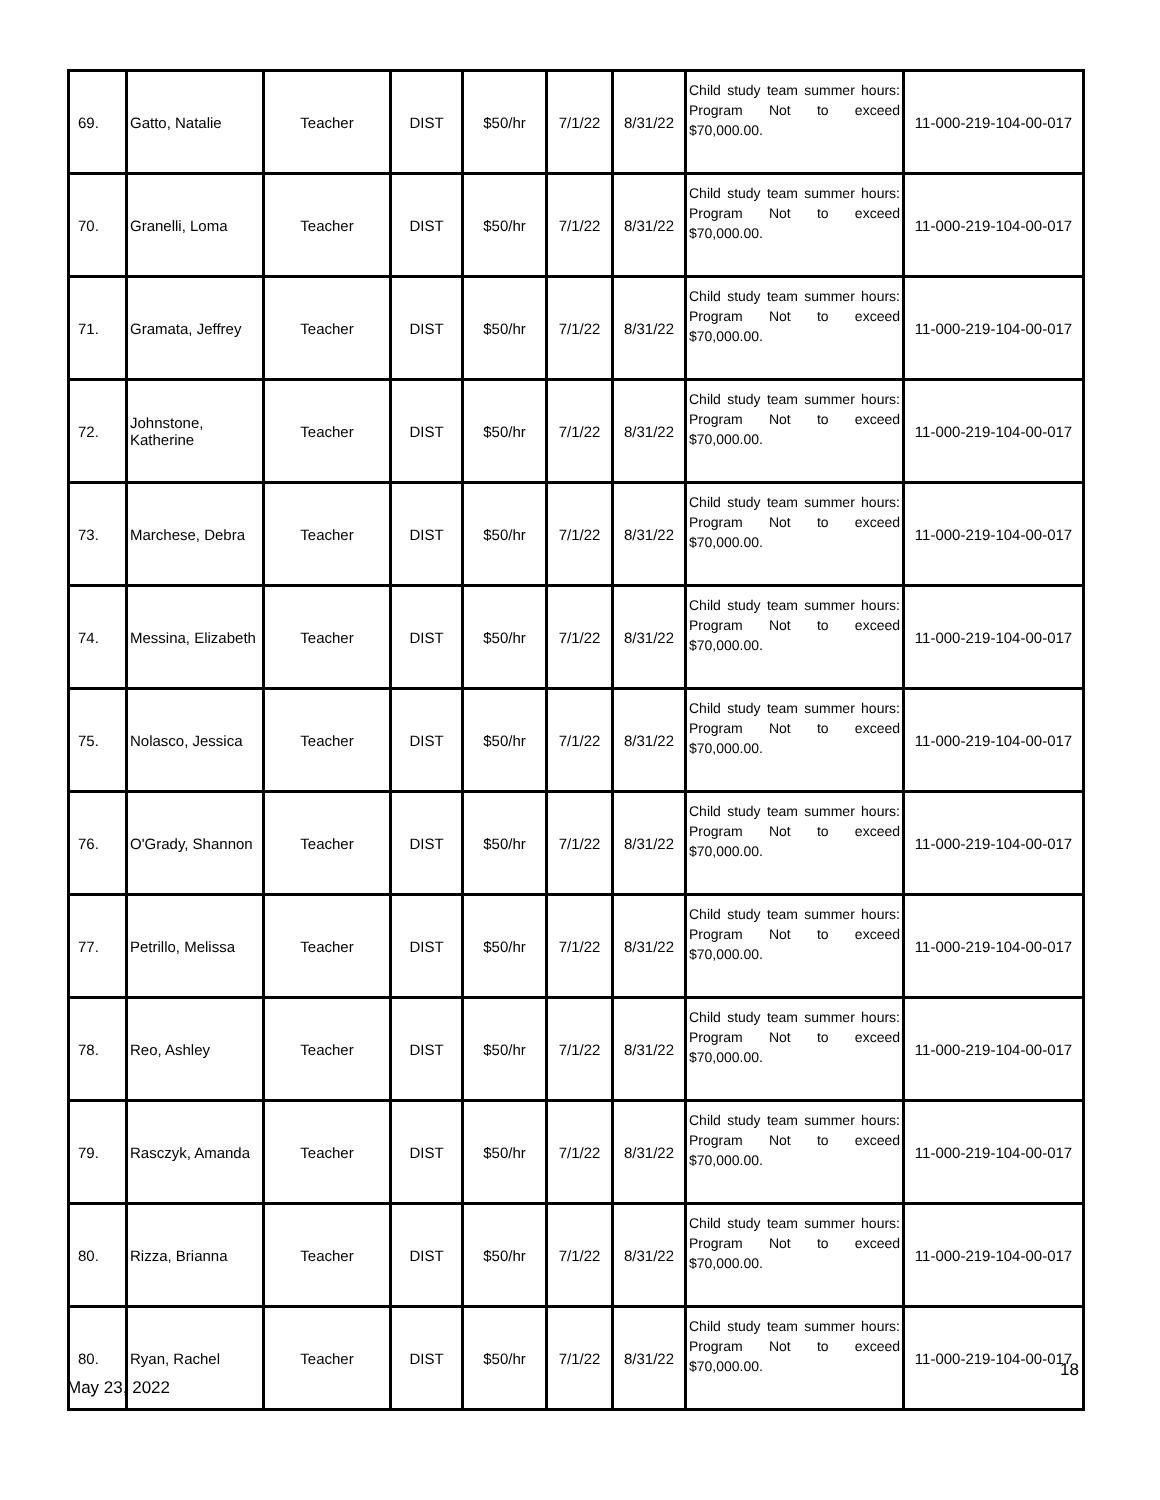| 69. | Gatto, Natalie | Teacher | DIST | $50/hr | 7/1/22 | 8/31/22 | Child study team summer hours: Program Not to exceed $70,000.00. | 11-000-219-104-00-017 |
| 70. | Granelli, Loma | Teacher | DIST | $50/hr | 7/1/22 | 8/31/22 | Child study team summer hours: Program Not to exceed $70,000.00. | 11-000-219-104-00-017 |
| 71. | Gramata, Jeffrey | Teacher | DIST | $50/hr | 7/1/22 | 8/31/22 | Child study team summer hours: Program Not to exceed $70,000.00. | 11-000-219-104-00-017 |
| 72. | Johnstone, Katherine | Teacher | DIST | $50/hr | 7/1/22 | 8/31/22 | Child study team summer hours: Program Not to exceed $70,000.00. | 11-000-219-104-00-017 |
| 73. | Marchese, Debra | Teacher | DIST | $50/hr | 7/1/22 | 8/31/22 | Child study team summer hours: Program Not to exceed $70,000.00. | 11-000-219-104-00-017 |
| 74. | Messina, Elizabeth | Teacher | DIST | $50/hr | 7/1/22 | 8/31/22 | Child study team summer hours: Program Not to exceed $70,000.00. | 11-000-219-104-00-017 |
| 75. | Nolasco, Jessica | Teacher | DIST | $50/hr | 7/1/22 | 8/31/22 | Child study team summer hours: Program Not to exceed $70,000.00. | 11-000-219-104-00-017 |
| 76. | O'Grady, Shannon | Teacher | DIST | $50/hr | 7/1/22 | 8/31/22 | Child study team summer hours: Program Not to exceed $70,000.00. | 11-000-219-104-00-017 |
| 77. | Petrillo, Melissa | Teacher | DIST | $50/hr | 7/1/22 | 8/31/22 | Child study team summer hours: Program Not to exceed $70,000.00. | 11-000-219-104-00-017 |
| 78. | Reo, Ashley | Teacher | DIST | $50/hr | 7/1/22 | 8/31/22 | Child study team summer hours: Program Not to exceed $70,000.00. | 11-000-219-104-00-017 |
| 79. | Rasczyk, Amanda | Teacher | DIST | $50/hr | 7/1/22 | 8/31/22 | Child study team summer hours: Program Not to exceed $70,000.00. | 11-000-219-104-00-017 |
| 80. | Rizza, Brianna | Teacher | DIST | $50/hr | 7/1/22 | 8/31/22 | Child study team summer hours: Program Not to exceed $70,000.00. | 11-000-219-104-00-017 |
| 80. | Ryan, Rachel | Teacher | DIST | $50/hr | 7/1/22 | 8/31/22 | Child study team summer hours: Program Not to exceed $70,000.00. | 11-000-219-104-00-017 |
18
May 23, 2022